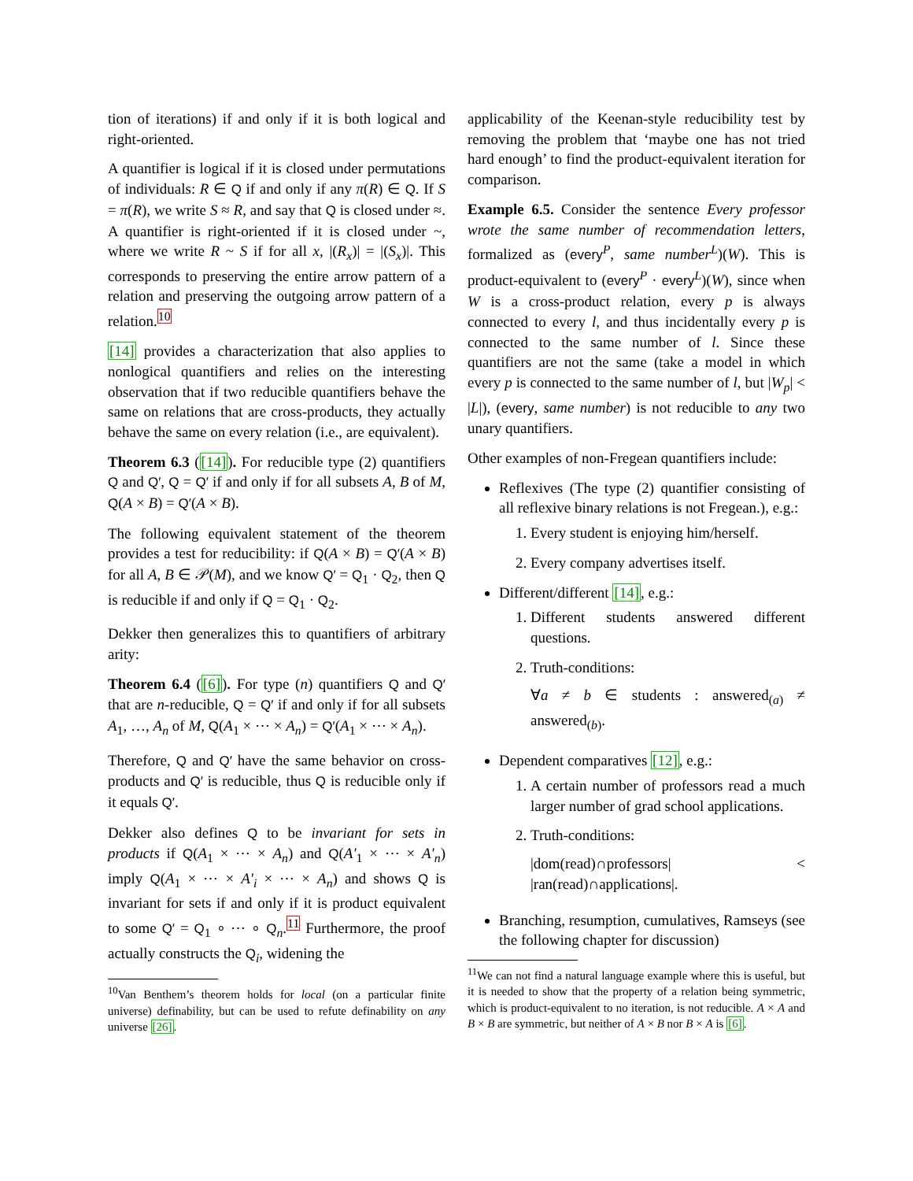tion of iterations) if and only if it is both logical and right-oriented.
A quantifier is logical if it is closed under permutations of individuals: R ∈ Q if and only if any π(R) ∈ Q. If S = π(R), we write S ≈ R, and say that Q is closed under ≈. A quantifier is right-oriented if it is closed under ~, where we write R ~ S if for all x, |(R<sub>x</sub>)| = |(S<sub>x</sub>)|. This corresponds to preserving the entire arrow pattern of a relation and preserving the outgoing arrow pattern of a relation.<sup>10</sup>
[14] provides a characterization that also applies to nonlogical quantifiers and relies on the interesting observation that if two reducible quantifiers behave the same on relations that are cross-products, they actually behave the same on every relation (i.e., are equivalent).
Theorem 6.3 ([14]). For reducible type (2) quantifiers Q and Q′, Q = Q′ if and only if for all subsets A, B of M, Q(A × B) = Q′(A × B).
The following equivalent statement of the theorem provides a test for reducibility: if Q(A × B) = Q′(A × B) for all A, B ∈ 𝒫(M), and we know Q′ = Q<sub>1</sub> · Q<sub>2</sub>, then Q is reducible if and only if Q = Q<sub>1</sub> · Q<sub>2</sub>.
Dekker then generalizes this to quantifiers of arbitrary arity:
Theorem 6.4 ([6]). For type (n) quantifiers Q and Q′ that are n-reducible, Q = Q′ if and only if for all subsets A<sub>1</sub>, …, A<sub>n</sub> of M, Q(A<sub>1</sub> × ⋯ × A<sub>n</sub>) = Q′(A<sub>1</sub> × ⋯ × A<sub>n</sub>).
Therefore, Q and Q′ have the same behavior on cross-products and Q′ is reducible, thus Q is reducible only if it equals Q′.
Dekker also defines Q to be invariant for sets in products if Q(A<sub>1</sub> × ⋯ × A<sub>n</sub>) and Q(A′<sub>1</sub> × ⋯ × A′<sub>n</sub>) imply Q(A<sub>1</sub> × ⋯ × A′<sub>i</sub> × ⋯ × A<sub>n</sub>) and shows Q is invariant for sets if and only if it is product equivalent to some Q′ = Q<sub>1</sub> ∘ ⋯ ∘ Q<sub>n</sub>.<sup>11</sup> Furthermore, the proof actually constructs the Q<sub>i</sub>, widening the
<sup>10</sup> Van Benthem’s theorem holds for local (on a particular finite universe) definability, but can be used to refute definability on any universe [26].
applicability of the Keenan-style reducibility test by removing the problem that ‘maybe one has not tried hard enough’ to find the product-equivalent iteration for comparison.
Example 6.5. Consider the sentence Every professor wrote the same number of recommendation letters, formalized as (every<sup>P</sup>, same number<sup>L</sup>)(W). This is product-equivalent to (every<sup>P</sup> · every<sup>L</sup>)(W), since when W is a cross-product relation, every p is always connected to every l, and thus incidentally every p is connected to the same number of l. Since these quantifiers are not the same (take a model in which every p is connected to the same number of l, but |W<sub>p</sub>| < |L|), (every, same number) is not reducible to any two unary quantifiers.
Other examples of non-Fregean quantifiers include:
Reflexives (The type (2) quantifier consisting of all reflexive binary relations is not Fregean.), e.g.:
1. Every student is enjoying him/herself.
2. Every company advertises itself.
Different/different [14], e.g.:
1. Different students answered different questions.
2. Truth-conditions:
∀a ≠ b ∈ students : answered<sub>(a)</sub> ≠ answered<sub>(b)</sub>.
Dependent comparatives [12], e.g.:
1. A certain number of professors read a much larger number of grad school applications.
2. Truth-conditions:
|dom(read)∩professors| < |ran(read)∩applications|.
Branching, resumption, cumulatives, Ramseys (see the following chapter for discussion)
<sup>11</sup> We can not find a natural language example where this is useful, but it is needed to show that the property of a relation being symmetric, which is product-equivalent to no iteration, is not reducible. A × A and B × B are symmetric, but neither of A × B nor B × A is [6].